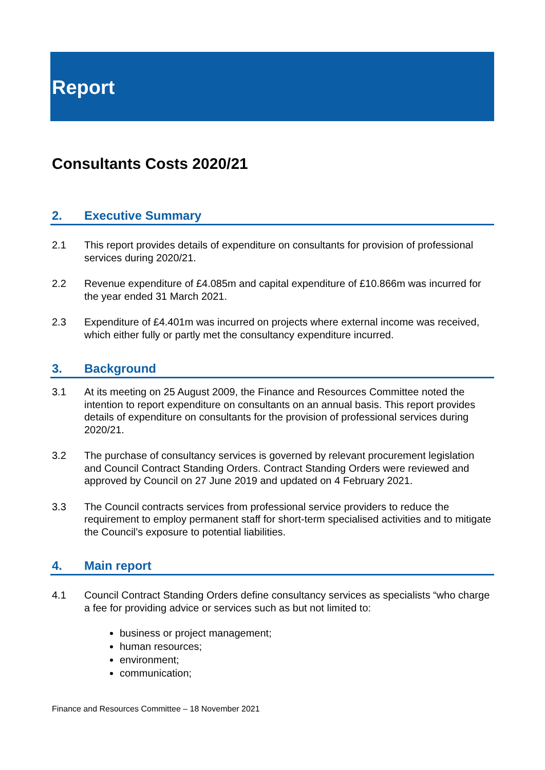Report
Consultants Costs 2020/21
2. Executive Summary
2.1 This report provides details of expenditure on consultants for provision of professional services during 2020/21.
2.2 Revenue expenditure of £4.085m and capital expenditure of £10.866m was incurred for the year ended 31 March 2021.
2.3 Expenditure of £4.401m was incurred on projects where external income was received, which either fully or partly met the consultancy expenditure incurred.
3. Background
3.1 At its meeting on 25 August 2009, the Finance and Resources Committee noted the intention to report expenditure on consultants on an annual basis. This report provides details of expenditure on consultants for the provision of professional services during 2020/21.
3.2 The purchase of consultancy services is governed by relevant procurement legislation and Council Contract Standing Orders. Contract Standing Orders were reviewed and approved by Council on 27 June 2019 and updated on 4 February 2021.
3.3 The Council contracts services from professional service providers to reduce the requirement to employ permanent staff for short-term specialised activities and to mitigate the Council’s exposure to potential liabilities.
4. Main report
4.1 Council Contract Standing Orders define consultancy services as specialists “who charge a fee for providing advice or services such as but not limited to:
business or project management;
human resources;
environment;
communication;
Finance and Resources Committee – 18 November 2021